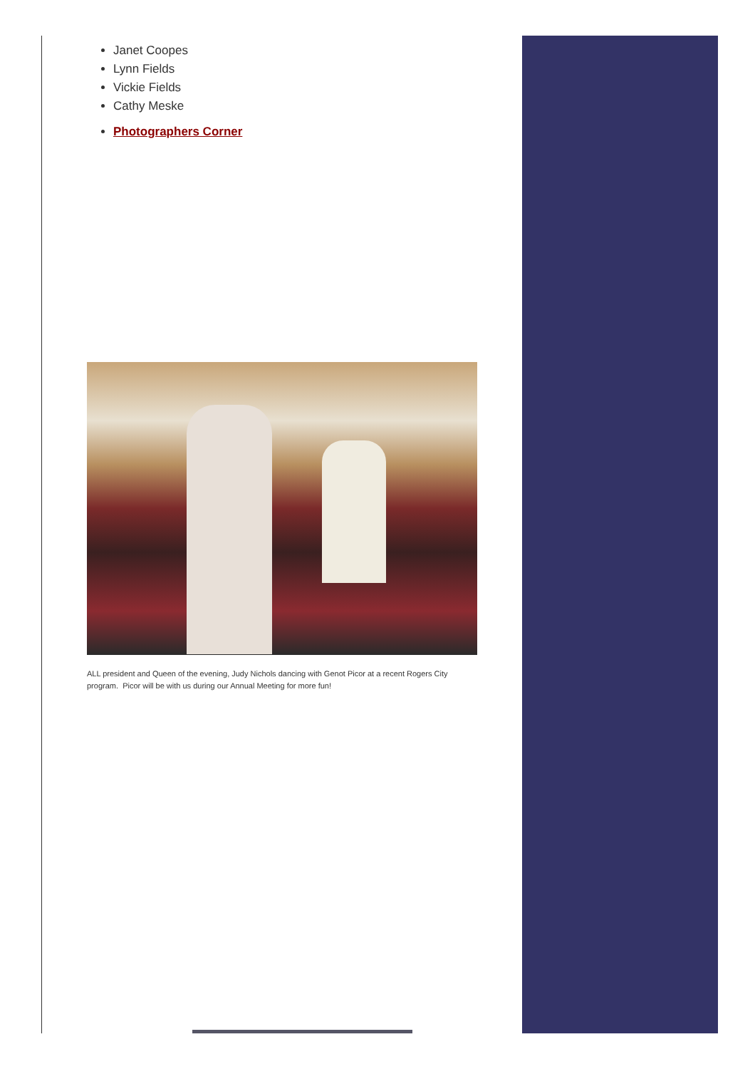Janet Coopes
Lynn Fields
Vickie Fields
Cathy Meske
Photographers Corner
ALL president and Queen of the evening, Judy Nichols dancing with Genot Picor at a recent Rogers City program. Picor will be with us during our Annual Meeting for more fun!